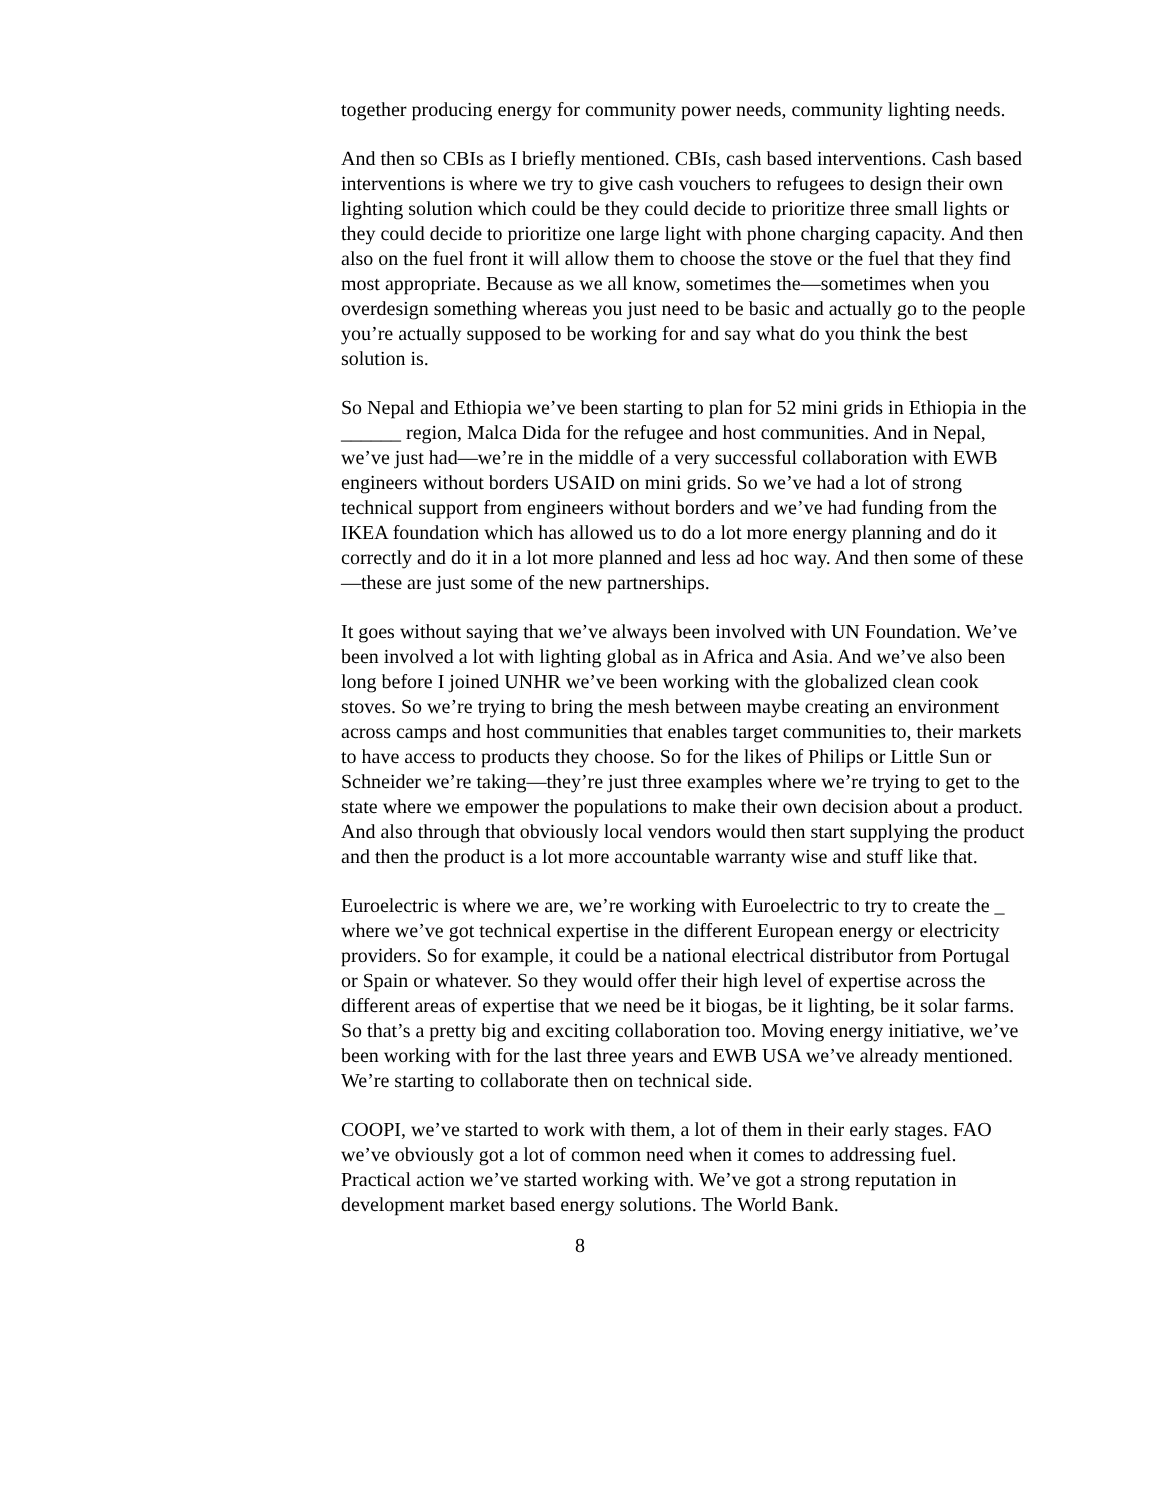together producing energy for community power needs, community lighting needs.
And then so CBIs as I briefly mentioned. CBIs, cash based interventions. Cash based interventions is where we try to give cash vouchers to refugees to design their own lighting solution which could be they could decide to prioritize three small lights or they could decide to prioritize one large light with phone charging capacity. And then also on the fuel front it will allow them to choose the stove or the fuel that they find most appropriate. Because as we all know, sometimes the—sometimes when you overdesign something whereas you just need to be basic and actually go to the people you’re actually supposed to be working for and say what do you think the best solution is.
So Nepal and Ethiopia we’ve been starting to plan for 52 mini grids in Ethiopia in the ______ region, Malca Dida for the refugee and host communities. And in Nepal, we’ve just had—we’re in the middle of a very successful collaboration with EWB engineers without borders USAID on mini grids. So we’ve had a lot of strong technical support from engineers without borders and we’ve had funding from the IKEA foundation which has allowed us to do a lot more energy planning and do it correctly and do it in a lot more planned and less ad hoc way. And then some of these—these are just some of the new partnerships.
It goes without saying that we’ve always been involved with UN Foundation. We’ve been involved a lot with lighting global as in Africa and Asia. And we’ve also been long before I joined UNHR we’ve been working with the globalized clean cook stoves. So we’re trying to bring the mesh between maybe creating an environment across camps and host communities that enables target communities to, their markets to have access to products they choose. So for the likes of Philips or Little Sun or Schneider we’re taking—they’re just three examples where we’re trying to get to the state where we empower the populations to make their own decision about a product. And also through that obviously local vendors would then start supplying the product and then the product is a lot more accountable warranty wise and stuff like that.
Euroelectric is where we are, we’re working with Euroelectric to try to create the _ where we’ve got technical expertise in the different European energy or electricity providers. So for example, it could be a national electrical distributor from Portugal or Spain or whatever. So they would offer their high level of expertise across the different areas of expertise that we need be it biogas, be it lighting, be it solar farms. So that’s a pretty big and exciting collaboration too. Moving energy initiative, we’ve been working with for the last three years and EWB USA we’ve already mentioned. We’re starting to collaborate then on technical side.
COOPI, we’ve started to work with them, a lot of them in their early stages. FAO we’ve obviously got a lot of common need when it comes to addressing fuel. Practical action we’ve started working with. We’ve got a strong reputation in development market based energy solutions. The World Bank.
8